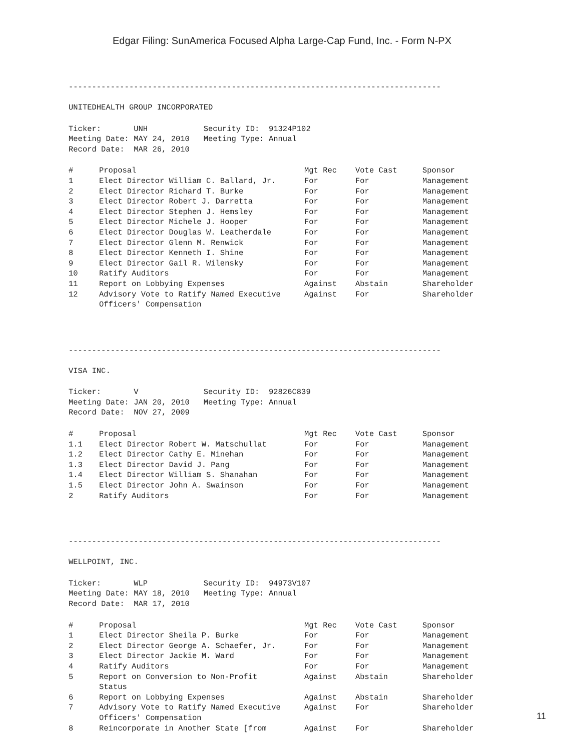Edgar Filing: SunAmerica Focused Alpha Large-Cap Fund, Inc. - Form N-PX
--------------------------------------------------------------------------------
UNITEDHEALTH GROUP INCORPORATED
Ticker: UNH Security ID: 91324P102 Meeting Date: MAY 24, 2010 Meeting Type: Annual Record Date: MAR 26, 2010
| # | Proposal | Mgt Rec | Vote Cast | Sponsor |
| --- | --- | --- | --- | --- |
| 1 | Elect Director William C. Ballard, Jr. | For | For | Management |
| 2 | Elect Director Richard T. Burke | For | For | Management |
| 3 | Elect Director Robert J. Darretta | For | For | Management |
| 4 | Elect Director Stephen J. Hemsley | For | For | Management |
| 5 | Elect Director Michele J. Hooper | For | For | Management |
| 6 | Elect Director Douglas W. Leatherdale | For | For | Management |
| 7 | Elect Director Glenn M. Renwick | For | For | Management |
| 8 | Elect Director Kenneth I. Shine | For | For | Management |
| 9 | Elect Director Gail R. Wilensky | For | For | Management |
| 10 | Ratify Auditors | For | For | Management |
| 11 | Report on Lobbying Expenses | Against | Abstain | Shareholder |
| 12 | Advisory Vote to Ratify Named Executive Officers' Compensation | Against | For | Shareholder |
--------------------------------------------------------------------------------
VISA INC.
Ticker: V Security ID: 92826C839 Meeting Date: JAN 20, 2010 Meeting Type: Annual Record Date: NOV 27, 2009
| # | Proposal | Mgt Rec | Vote Cast | Sponsor |
| --- | --- | --- | --- | --- |
| 1.1 | Elect Director Robert W. Matschullat | For | For | Management |
| 1.2 | Elect Director Cathy E. Minehan | For | For | Management |
| 1.3 | Elect Director David J. Pang | For | For | Management |
| 1.4 | Elect Director William S. Shanahan | For | For | Management |
| 1.5 | Elect Director John A. Swainson | For | For | Management |
| 2 | Ratify Auditors | For | For | Management |
--------------------------------------------------------------------------------
WELLPOINT, INC.
Ticker: WLP Security ID: 94973V107 Meeting Date: MAY 18, 2010 Meeting Type: Annual Record Date: MAR 17, 2010
| # | Proposal | Mgt Rec | Vote Cast | Sponsor |
| --- | --- | --- | --- | --- |
| 1 | Elect Director Sheila P. Burke | For | For | Management |
| 2 | Elect Director George A. Schaefer, Jr. | For | For | Management |
| 3 | Elect Director Jackie M. Ward | For | For | Management |
| 4 | Ratify Auditors | For | For | Management |
| 5 | Report on Conversion to Non-Profit Status | Against | Abstain | Shareholder |
| 6 | Report on Lobbying Expenses | Against | Abstain | Shareholder |
| 7 | Advisory Vote to Ratify Named Executive Officers' Compensation | Against | For | Shareholder |
| 8 | Reincorporate in Another State [from | Against | For | Shareholder |
11